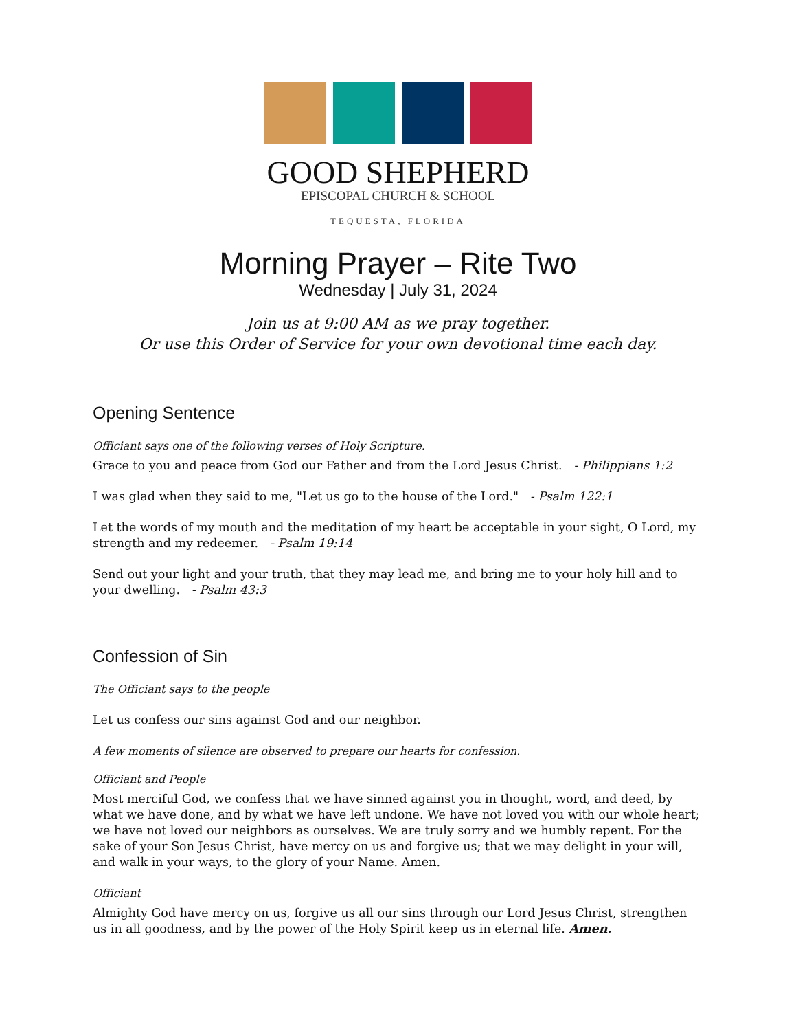GOOD SHEPHERD
EPISCOPAL CHURCH & SCHOOL
TEQUESTA, FLORIDA
Morning Prayer – Rite Two
Wednesday | July 31, 2024
Join us at 9:00 AM as we pray together.
Or use this Order of Service for your own devotional time each day.
Opening Sentence
Officiant says one of the following verses of Holy Scripture.
Grace to you and peace from God our Father and from the Lord Jesus Christ. - Philippians 1:2
I was glad when they said to me, "Let us go to the house of the Lord." - Psalm 122:1
Let the words of my mouth and the meditation of my heart be acceptable in your sight, O Lord, my strength and my redeemer. - Psalm 19:14
Send out your light and your truth, that they may lead me, and bring me to your holy hill and to your dwelling. - Psalm 43:3
Confession of Sin
The Officiant says to the people
Let us confess our sins against God and our neighbor.
A few moments of silence are observed to prepare our hearts for confession.
Officiant and People
Most merciful God, we confess that we have sinned against you in thought, word, and deed, by what we have done, and by what we have left undone. We have not loved you with our whole heart; we have not loved our neighbors as ourselves. We are truly sorry and we humbly repent. For the sake of your Son Jesus Christ, have mercy on us and forgive us; that we may delight in your will, and walk in your ways, to the glory of your Name. Amen.
Officiant
Almighty God have mercy on us, forgive us all our sins through our Lord Jesus Christ, strengthen us in all goodness, and by the power of the Holy Spirit keep us in eternal life. Amen.